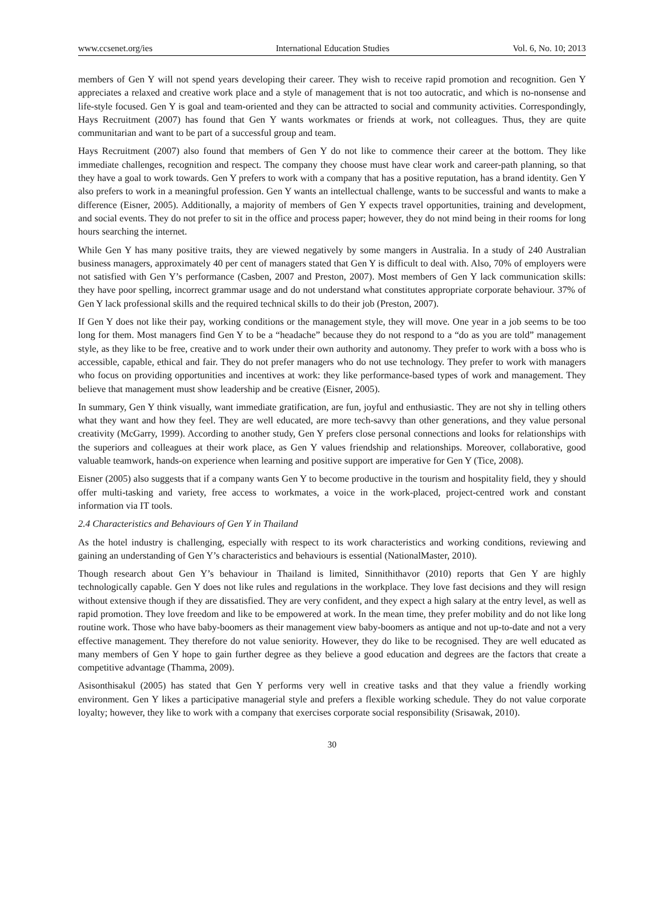www.ccsenet.org/ies International Education Studies Vol. 6, No. 10; 2013
members of Gen Y will not spend years developing their career. They wish to receive rapid promotion and recognition. Gen Y appreciates a relaxed and creative work place and a style of management that is not too autocratic, and which is no-nonsense and life-style focused. Gen Y is goal and team-oriented and they can be attracted to social and community activities. Correspondingly, Hays Recruitment (2007) has found that Gen Y wants workmates or friends at work, not colleagues. Thus, they are quite communitarian and want to be part of a successful group and team.
Hays Recruitment (2007) also found that members of Gen Y do not like to commence their career at the bottom. They like immediate challenges, recognition and respect. The company they choose must have clear work and career-path planning, so that they have a goal to work towards. Gen Y prefers to work with a company that has a positive reputation, has a brand identity. Gen Y also prefers to work in a meaningful profession. Gen Y wants an intellectual challenge, wants to be successful and wants to make a difference (Eisner, 2005). Additionally, a majority of members of Gen Y expects travel opportunities, training and development, and social events. They do not prefer to sit in the office and process paper; however, they do not mind being in their rooms for long hours searching the internet.
While Gen Y has many positive traits, they are viewed negatively by some mangers in Australia. In a study of 240 Australian business managers, approximately 40 per cent of managers stated that Gen Y is difficult to deal with. Also, 70% of employers were not satisfied with Gen Y’s performance (Casben, 2007 and Preston, 2007). Most members of Gen Y lack communication skills: they have poor spelling, incorrect grammar usage and do not understand what constitutes appropriate corporate behaviour. 37% of Gen Y lack professional skills and the required technical skills to do their job (Preston, 2007).
If Gen Y does not like their pay, working conditions or the management style, they will move. One year in a job seems to be too long for them. Most managers find Gen Y to be a “headache” because they do not respond to a “do as you are told” management style, as they like to be free, creative and to work under their own authority and autonomy. They prefer to work with a boss who is accessible, capable, ethical and fair. They do not prefer managers who do not use technology. They prefer to work with managers who focus on providing opportunities and incentives at work: they like performance-based types of work and management. They believe that management must show leadership and be creative (Eisner, 2005).
In summary, Gen Y think visually, want immediate gratification, are fun, joyful and enthusiastic. They are not shy in telling others what they want and how they feel. They are well educated, are more tech-savvy than other generations, and they value personal creativity (McGarry, 1999). According to another study, Gen Y prefers close personal connections and looks for relationships with the superiors and colleagues at their work place, as Gen Y values friendship and relationships. Moreover, collaborative, good valuable teamwork, hands-on experience when learning and positive support are imperative for Gen Y (Tice, 2008).
Eisner (2005) also suggests that if a company wants Gen Y to become productive in the tourism and hospitality field, they y should offer multi-tasking and variety, free access to workmates, a voice in the work-placed, project-centred work and constant information via IT tools.
2.4 Characteristics and Behaviours of Gen Y in Thailand
As the hotel industry is challenging, especially with respect to its work characteristics and working conditions, reviewing and gaining an understanding of Gen Y’s characteristics and behaviours is essential (NationalMaster, 2010).
Though research about Gen Y’s behaviour in Thailand is limited, Sinnithithavor (2010) reports that Gen Y are highly technologically capable. Gen Y does not like rules and regulations in the workplace. They love fast decisions and they will resign without extensive though if they are dissatisfied. They are very confident, and they expect a high salary at the entry level, as well as rapid promotion. They love freedom and like to be empowered at work. In the mean time, they prefer mobility and do not like long routine work. Those who have baby-boomers as their management view baby-boomers as antique and not up-to-date and not a very effective management. They therefore do not value seniority. However, they do like to be recognised. They are well educated as many members of Gen Y hope to gain further degree as they believe a good education and degrees are the factors that create a competitive advantage (Thamma, 2009).
Asisonthisakul (2005) has stated that Gen Y performs very well in creative tasks and that they value a friendly working environment. Gen Y likes a participative managerial style and prefers a flexible working schedule. They do not value corporate loyalty; however, they like to work with a company that exercises corporate social responsibility (Srisawak, 2010).
30